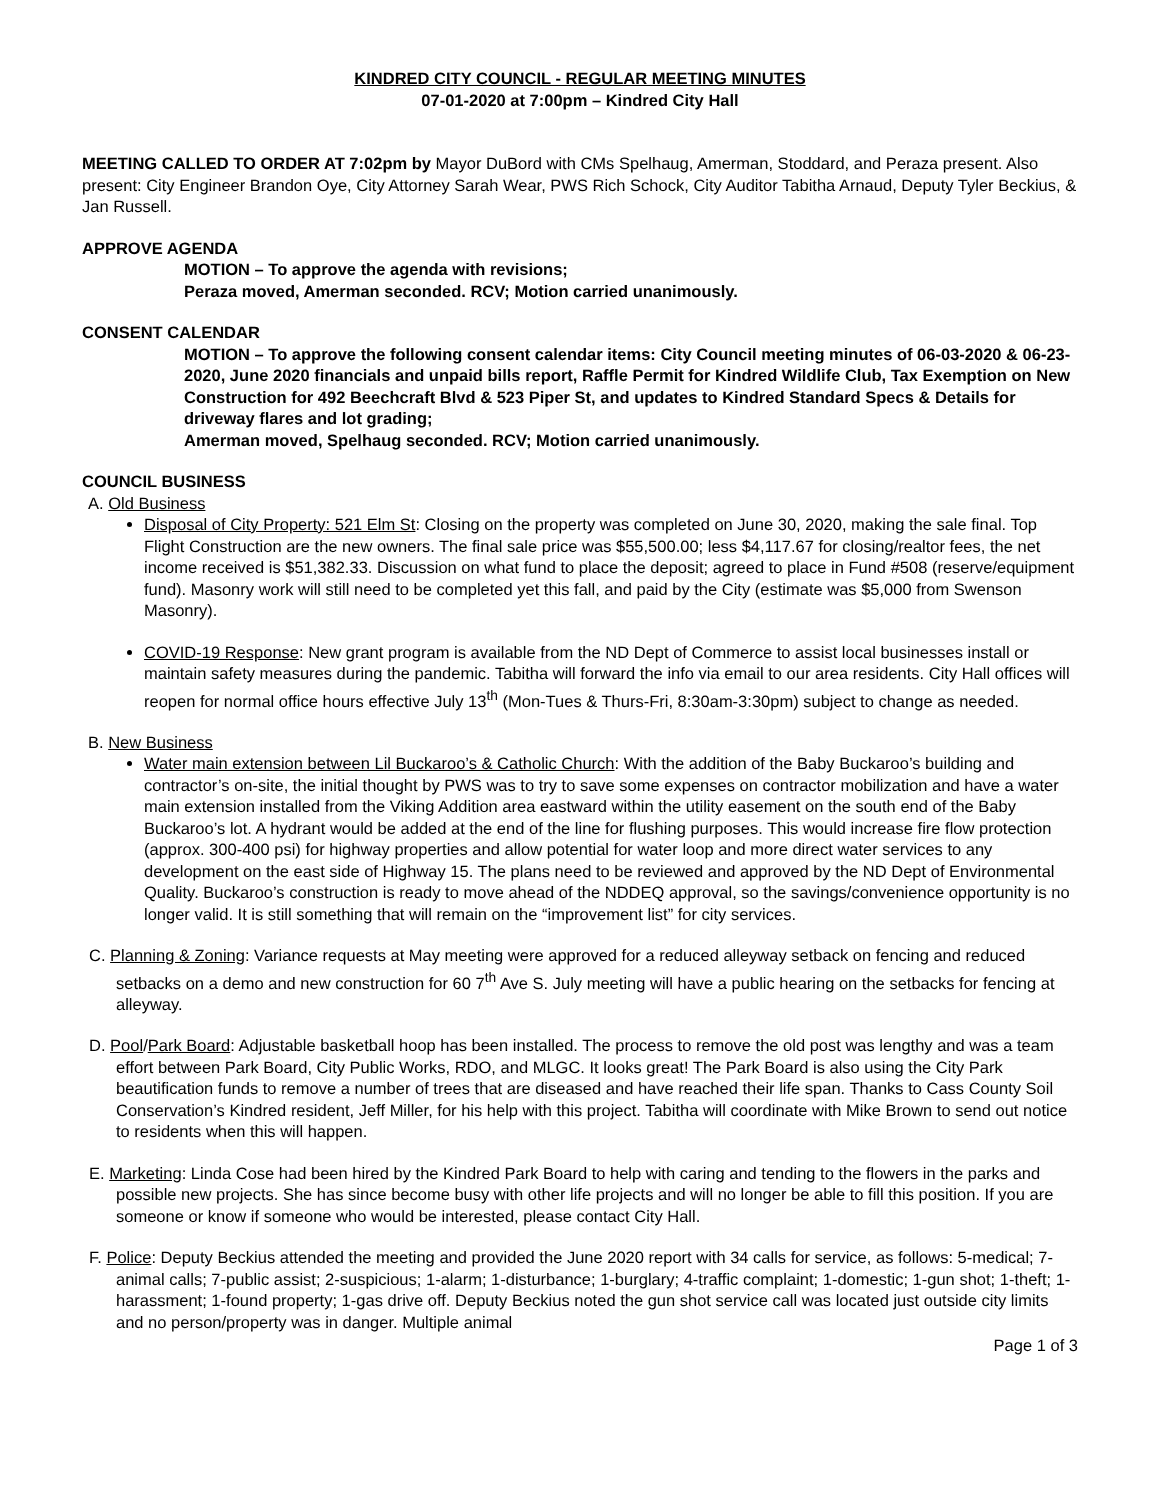KINDRED CITY COUNCIL - REGULAR MEETING MINUTES
07-01-2020 at 7:00pm – Kindred City Hall
MEETING CALLED TO ORDER AT 7:02pm by Mayor DuBord with CMs Spelhaug, Amerman, Stoddard, and Peraza present. Also present: City Engineer Brandon Oye, City Attorney Sarah Wear, PWS Rich Schock, City Auditor Tabitha Arnaud, Deputy Tyler Beckius, & Jan Russell.
APPROVE AGENDA
MOTION – To approve the agenda with revisions;
Peraza moved, Amerman seconded. RCV; Motion carried unanimously.
CONSENT CALENDAR
MOTION – To approve the following consent calendar items: City Council meeting minutes of 06-03-2020 & 06-23-2020, June 2020 financials and unpaid bills report, Raffle Permit for Kindred Wildlife Club, Tax Exemption on New Construction for 492 Beechcraft Blvd & 523 Piper St, and updates to Kindred Standard Specs & Details for driveway flares and lot grading;
Amerman moved, Spelhaug seconded. RCV; Motion carried unanimously.
COUNCIL BUSINESS
A. Old Business
Disposal of City Property: 521 Elm St: Closing on the property was completed on June 30, 2020, making the sale final. Top Flight Construction are the new owners. The final sale price was $55,500.00; less $4,117.67 for closing/realtor fees, the net income received is $51,382.33. Discussion on what fund to place the deposit; agreed to place in Fund #508 (reserve/equipment fund). Masonry work will still need to be completed yet this fall, and paid by the City (estimate was $5,000 from Swenson Masonry).
COVID-19 Response: New grant program is available from the ND Dept of Commerce to assist local businesses install or maintain safety measures during the pandemic. Tabitha will forward the info via email to our area residents. City Hall offices will reopen for normal office hours effective July 13<sup>th</sup> (Mon-Tues & Thurs-Fri, 8:30am-3:30pm) subject to change as needed.
B. New Business
Water main extension between Lil Buckaroo’s & Catholic Church: With the addition of the Baby Buckaroo’s building and contractor’s on-site, the initial thought by PWS was to try to save some expenses on contractor mobilization and have a water main extension installed from the Viking Addition area eastward within the utility easement on the south end of the Baby Buckaroo’s lot. A hydrant would be added at the end of the line for flushing purposes. This would increase fire flow protection (approx. 300-400 psi) for highway properties and allow potential for water loop and more direct water services to any development on the east side of Highway 15. The plans need to be reviewed and approved by the ND Dept of Environmental Quality. Buckaroo’s construction is ready to move ahead of the NDDEQ approval, so the savings/convenience opportunity is no longer valid. It is still something that will remain on the “improvement list” for city services.
C. Planning & Zoning: Variance requests at May meeting were approved for a reduced alleyway setback on fencing and reduced setbacks on a demo and new construction for 60 7<sup>th</sup> Ave S. July meeting will have a public hearing on the setbacks for fencing at alleyway.
D. Pool/Park Board: Adjustable basketball hoop has been installed. The process to remove the old post was lengthy and was a team effort between Park Board, City Public Works, RDO, and MLGC. It looks great! The Park Board is also using the City Park beautification funds to remove a number of trees that are diseased and have reached their life span. Thanks to Cass County Soil Conservation’s Kindred resident, Jeff Miller, for his help with this project. Tabitha will coordinate with Mike Brown to send out notice to residents when this will happen.
E. Marketing: Linda Cose had been hired by the Kindred Park Board to help with caring and tending to the flowers in the parks and possible new projects. She has since become busy with other life projects and will no longer be able to fill this position. If you are someone or know if someone who would be interested, please contact City Hall.
F. Police: Deputy Beckius attended the meeting and provided the June 2020 report with 34 calls for service, as follows: 5-medical; 7-animal calls; 7-public assist; 2-suspicious; 1-alarm; 1-disturbance; 1-burglary; 4-traffic complaint; 1-domestic; 1-gun shot; 1-theft; 1-harassment; 1-found property; 1-gas drive off. Deputy Beckius noted the gun shot service call was located just outside city limits and no person/property was in danger. Multiple animal
Page 1 of 3